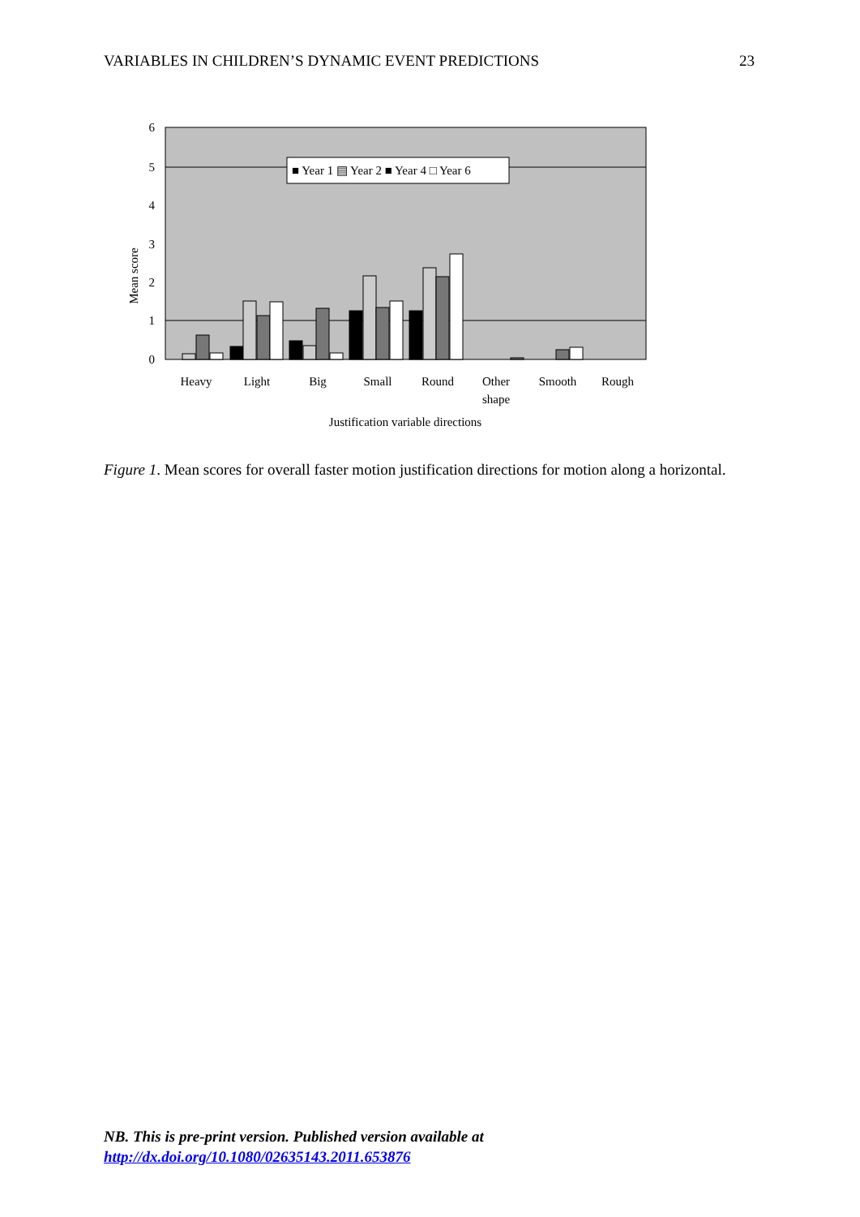VARIABLES IN CHILDREN’S DYNAMIC EVENT PREDICTIONS 23
6
5
4
3
2
1
0
Mean score
■ Year 1 ▤ Year 2 ■ Year 4 □ Year 6
Heavy
Light
Big
Small
Round
Other
shape
Smooth
Rough
Justification variable directions
Figure 1. Mean scores for overall faster motion justification directions for motion along a horizontal.
NB. This is pre-print version. Published version available at
http://dx.doi.org/10.1080/02635143.2011.653876